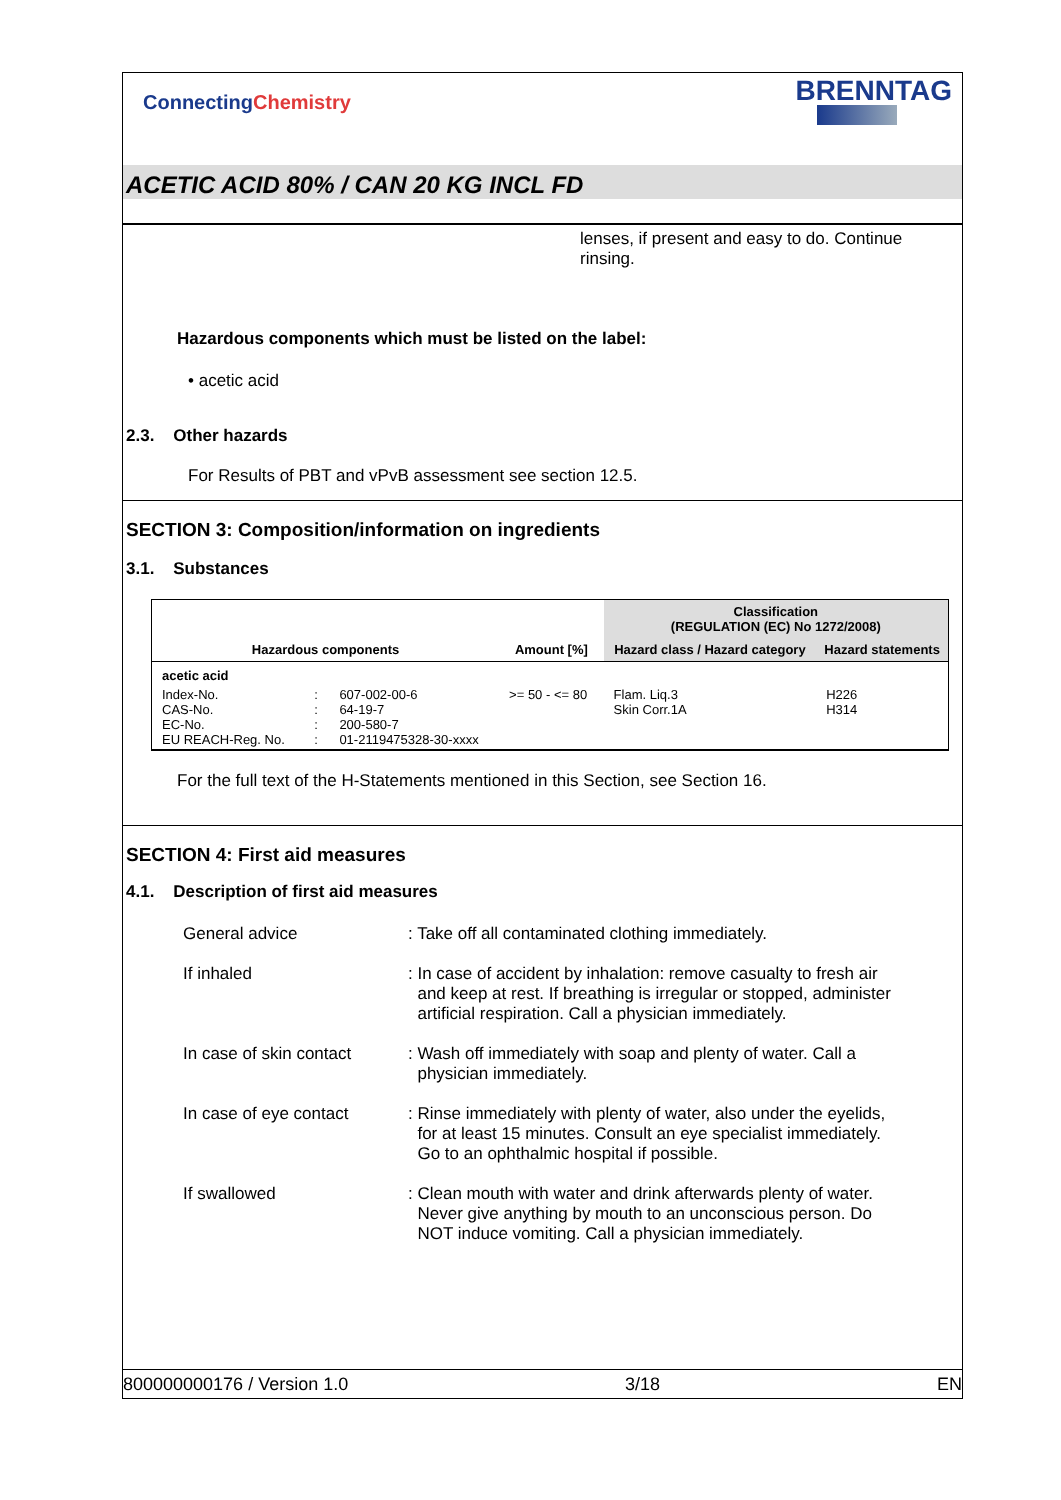ConnectingChemistry BRENNTAG
ACETIC ACID 80% / CAN 20 KG INCL FD
lenses, if present and easy to do. Continue rinsing.
Hazardous components which must be listed on the label:
• acetic acid
2.3. Other hazards
For Results of PBT and vPvB assessment see section 12.5.
SECTION 3: Composition/information on ingredients
3.1. Substances
| Hazardous components | | | Amount [%] | Classification (REGULATION (EC) No 1272/2008) | |
| --- | --- | --- | --- | --- | --- |
| | | | | Hazard class / Hazard category | Hazard statements |
| acetic acid | | | | | |
| Index-No. CAS-No. EC-No. EU REACH-Reg. No. | : : : : | 607-002-00-6 64-19-7 200-580-7 01-2119475328-30-xxxx | >= 50 - <= 80 | Flam. Liq.3 Skin Corr.1A | H226 H314 |
For the full text of the H-Statements mentioned in this Section, see Section 16.
SECTION 4: First aid measures
4.1. Description of first aid measures
| General advice | : Take off all contaminated clothing immediately. |
| If inhaled | : In case of accident by inhalation: remove casualty to fresh air and keep at rest. If breathing is irregular or stopped, administer artificial respiration. Call a physician immediately. |
| In case of skin contact | : Wash off immediately with soap and plenty of water. Call a physician immediately. |
| In case of eye contact | : Rinse immediately with plenty of water, also under the eyelids, for at least 15 minutes. Consult an eye specialist immediately. Go to an ophthalmic hospital if possible. |
| If swallowed | : Clean mouth with water and drink afterwards plenty of water. Never give anything by mouth to an unconscious person. Do NOT induce vomiting. Call a physician immediately. |
800000000176 / Version 1.0 3/18 EN